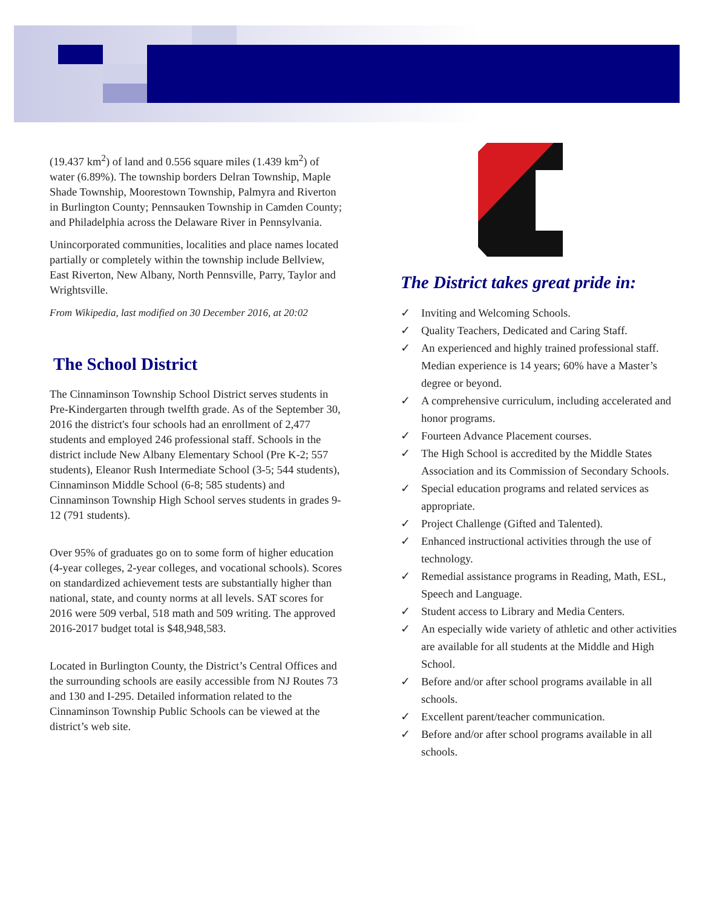(19.437 km<sup>2</sup>) of land and 0.556 square miles (1.439 km<sup>2</sup>) of water (6.89%). The township borders Delran Township, Maple Shade Township, Moorestown Township, Palmyra and Riverton in Burlington County; Pennsauken Township in Camden County; and Philadelphia across the Delaware River in Pennsylvania.
Unincorporated communities, localities and place names located partially or completely within the township include Bellview, East Riverton, New Albany, North Pennsville, Parry, Taylor and Wrightsville.
From Wikipedia, last modified on 30 December 2016, at 20:02
The School District
The Cinnaminson Township School District serves students in Pre-Kindergarten through twelfth grade. As of the September 30, 2016 the district's four schools had an enrollment of 2,477 students and employed 246 professional staff. Schools in the district include New Albany Elementary School (Pre K-2; 557 students), Eleanor Rush Intermediate School (3-5; 544 students), Cinnaminson Middle School (6-8; 585 students) and Cinnaminson Township High School serves students in grades 9-12 (791 students).
Over 95% of graduates go on to some form of higher education (4-year colleges, 2-year colleges, and vocational schools). Scores on standardized achievement tests are substantially higher than national, state, and county norms at all levels. SAT scores for 2016 were 509 verbal, 518 math and 509 writing. The approved 2016-2017 budget total is $48,948,583.
Located in Burlington County, the District’s Central Offices and the surrounding schools are easily accessible from NJ Routes 73 and 130 and I-295. Detailed information related to the Cinnaminson Township Public Schools can be viewed at the district’s web site.
The District takes great pride in:
✓ Inviting and Welcoming Schools.
✓ Quality Teachers, Dedicated and Caring Staff.
✓ An experienced and highly trained professional staff. Median experience is 14 years; 60% have a Master’s degree or beyond.
✓ A comprehensive curriculum, including accelerated and honor programs.
✓ Fourteen Advance Placement courses.
✓ The High School is accredited by the Middle States Association and its Commission of Secondary Schools.
✓ Special education programs and related services as appropriate.
✓ Project Challenge (Gifted and Talented).
✓ Enhanced instructional activities through the use of technology.
✓ Remedial assistance programs in Reading, Math, ESL, Speech and Language.
✓ Student access to Library and Media Centers.
✓ An especially wide variety of athletic and other activities are available for all students at the Middle and High School.
✓ Before and/or after school programs available in all schools.
✓ Excellent parent/teacher communication.
✓ Before and/or after school programs available in all schools.